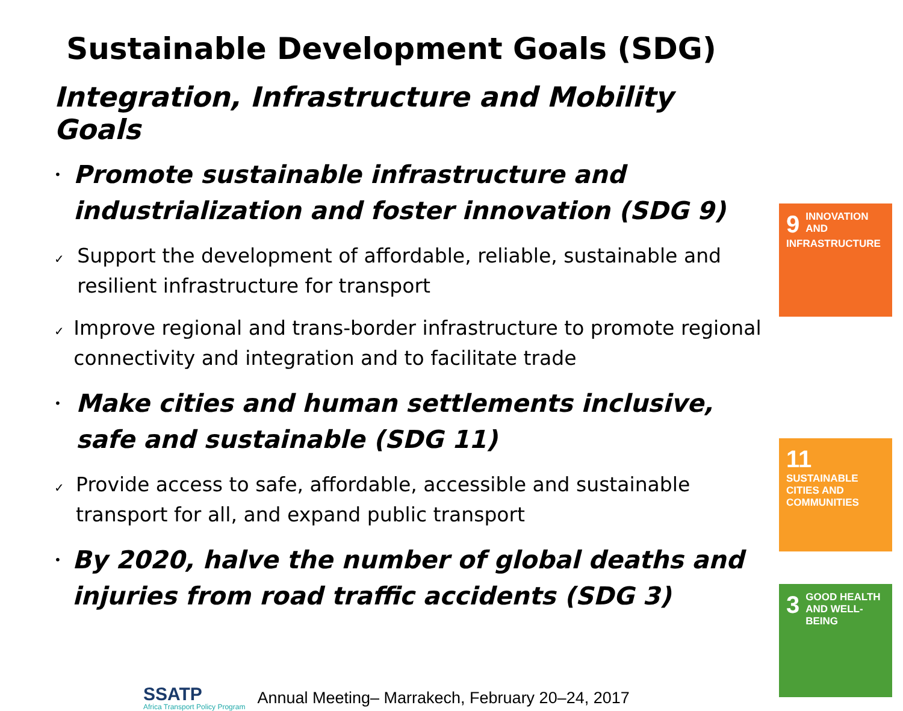Sustainable Development Goals (SDG)
Integration, Infrastructure and Mobility Goals
•
Promote sustainable infrastructure and industrialization and foster innovation (SDG 9)
✓
Support the development of affordable, reliable, sustainable and resilient infrastructure for transport
✓
Improve regional and trans-border infrastructure to promote regional connectivity and integration and to facilitate trade
•
Make cities and human settlements inclusive, safe and sustainable (SDG 11)
✓
Provide access to safe, affordable, accessible and sustainable transport for all, and expand public transport
•
By 2020, halve the number of global deaths and injuries from road traffic accidents (SDG 3)
9 INNOVATION AND INFRASTRUCTURE
11 SUSTAINABLE CITIES AND COMMUNITIES
3 GOOD HEALTH AND WELL-BEING
SSATP
Africa Transport Policy Program
Annual Meeting– Marrakech, February 20–24, 2017